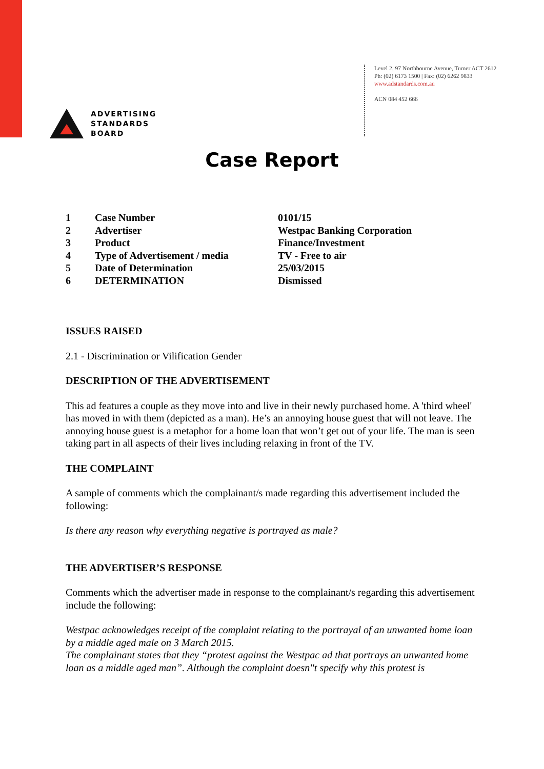ADVERTISING
STANDARDS
BOARD
Level 2, 97 Northbourne Avenue, Turner ACT 2612
Ph: (02) 6173 1500 | Fax: (02) 6262 9833
www.adstandards.com.au
ACN 084 452 666
Case Report
| 1 | Case Number | 0101/15 |
| 2 | Advertiser | Westpac Banking Corporation |
| 3 | Product | Finance/Investment |
| 4 | Type of Advertisement / media | TV - Free to air |
| 5 | Date of Determination | 25/03/2015 |
| 6 | DETERMINATION | Dismissed |
ISSUES RAISED
2.1 - Discrimination or Vilification Gender
DESCRIPTION OF THE ADVERTISEMENT
This ad features a couple as they move into and live in their newly purchased home. A 'third wheel' has moved in with them (depicted as a man). He’s an annoying house guest that will not leave. The annoying house guest is a metaphor for a home loan that won’t get out of your life. The man is seen taking part in all aspects of their lives including relaxing in front of the TV.
THE COMPLAINT
A sample of comments which the complainant/s made regarding this advertisement included the following:
Is there any reason why everything negative is portrayed as male?
THE ADVERTISER’S RESPONSE
Comments which the advertiser made in response to the complainant/s regarding this advertisement include the following:
Westpac acknowledges receipt of the complaint relating to the portrayal of an unwanted home loan by a middle aged male on 3 March 2015.
The complainant states that they “protest against the Westpac ad that portrays an unwanted home loan as a middle aged man”. Although the complaint doesn''t specify why this protest is